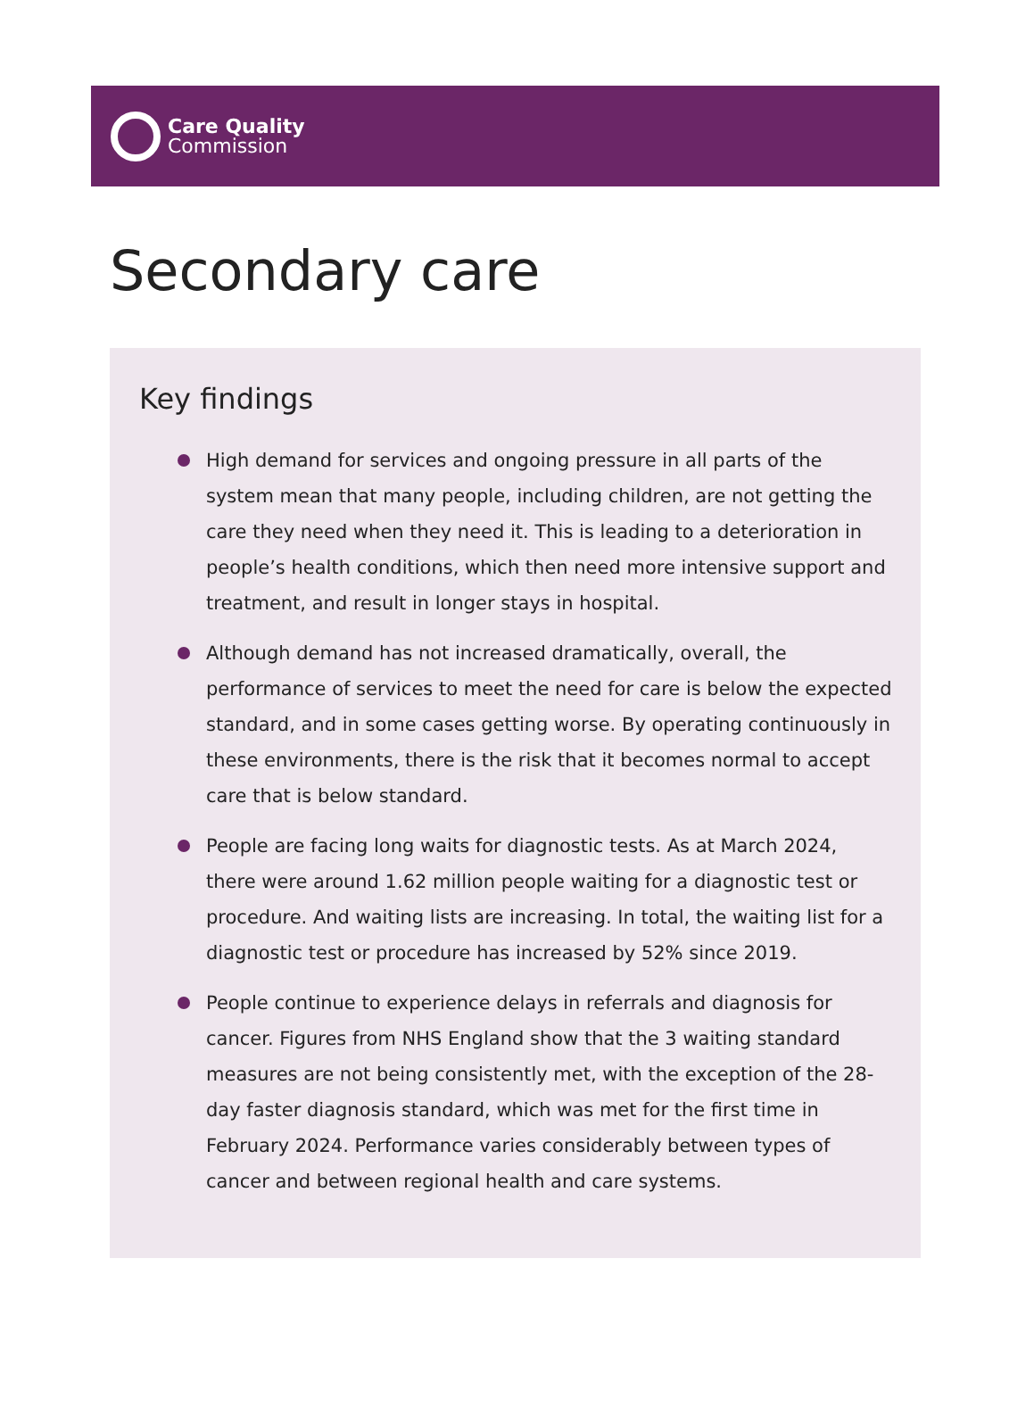Care Quality
Commission
Secondary care
Key findings
High demand for services and ongoing pressure in all parts of the system mean that many people, including children, are not getting the care they need when they need it. This is leading to a deterioration in people’s health conditions, which then need more intensive support and treatment, and result in longer stays in hospital.
Although demand has not increased dramatically, overall, the performance of services to meet the need for care is below the expected standard, and in some cases getting worse. By operating continuously in these environments, there is the risk that it becomes normal to accept care that is below standard.
People are facing long waits for diagnostic tests. As at March 2024, there were around 1.62 million people waiting for a diagnostic test or procedure. And waiting lists are increasing. In total, the waiting list for a diagnostic test or procedure has increased by 52% since 2019.
People continue to experience delays in referrals and diagnosis for cancer. Figures from NHS England show that the 3 waiting standard measures are not being consistently met, with the exception of the 28-day faster diagnosis standard, which was met for the first time in February 2024. Performance varies considerably between types of cancer and between regional health and care systems.